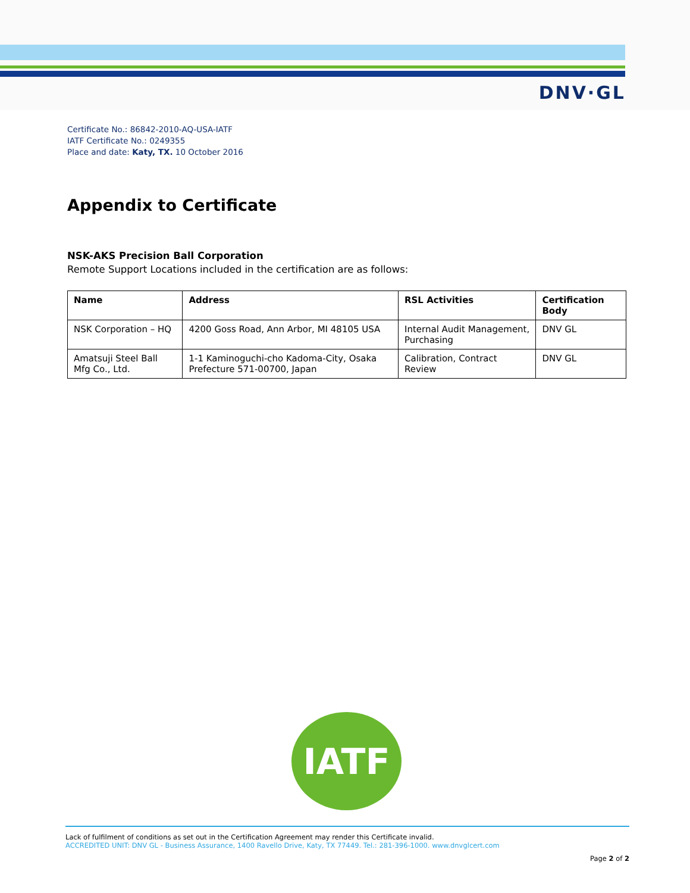DNV·GL
Certificate No.: 86842-2010-AQ-USA-IATF
IATF Certificate No.: 0249355
Place and date: Katy, TX. 10 October 2016
Appendix to Certificate
NSK-AKS Precision Ball Corporation
Remote Support Locations included in the certification are as follows:
| Name | Address | RSL Activities | Certification Body |
| --- | --- | --- | --- |
| NSK Corporation – HQ | 4200 Goss Road, Ann Arbor, MI 48105 USA | Internal Audit Management, Purchasing | DNV GL |
| Amatsuji Steel Ball Mfg Co., Ltd. | 1-1 Kaminoguchi-cho Kadoma-City, Osaka Prefecture 571-00700, Japan | Calibration, Contract Review | DNV GL |
IATF
Lack of fulfilment of conditions as set out in the Certification Agreement may render this Certificate invalid.
ACCREDITED UNIT: DNV GL - Business Assurance, 1400 Ravello Drive, Katy, TX 77449. Tel.: 281-396-1000. www.dnvglcert.com
Page 2 of 2